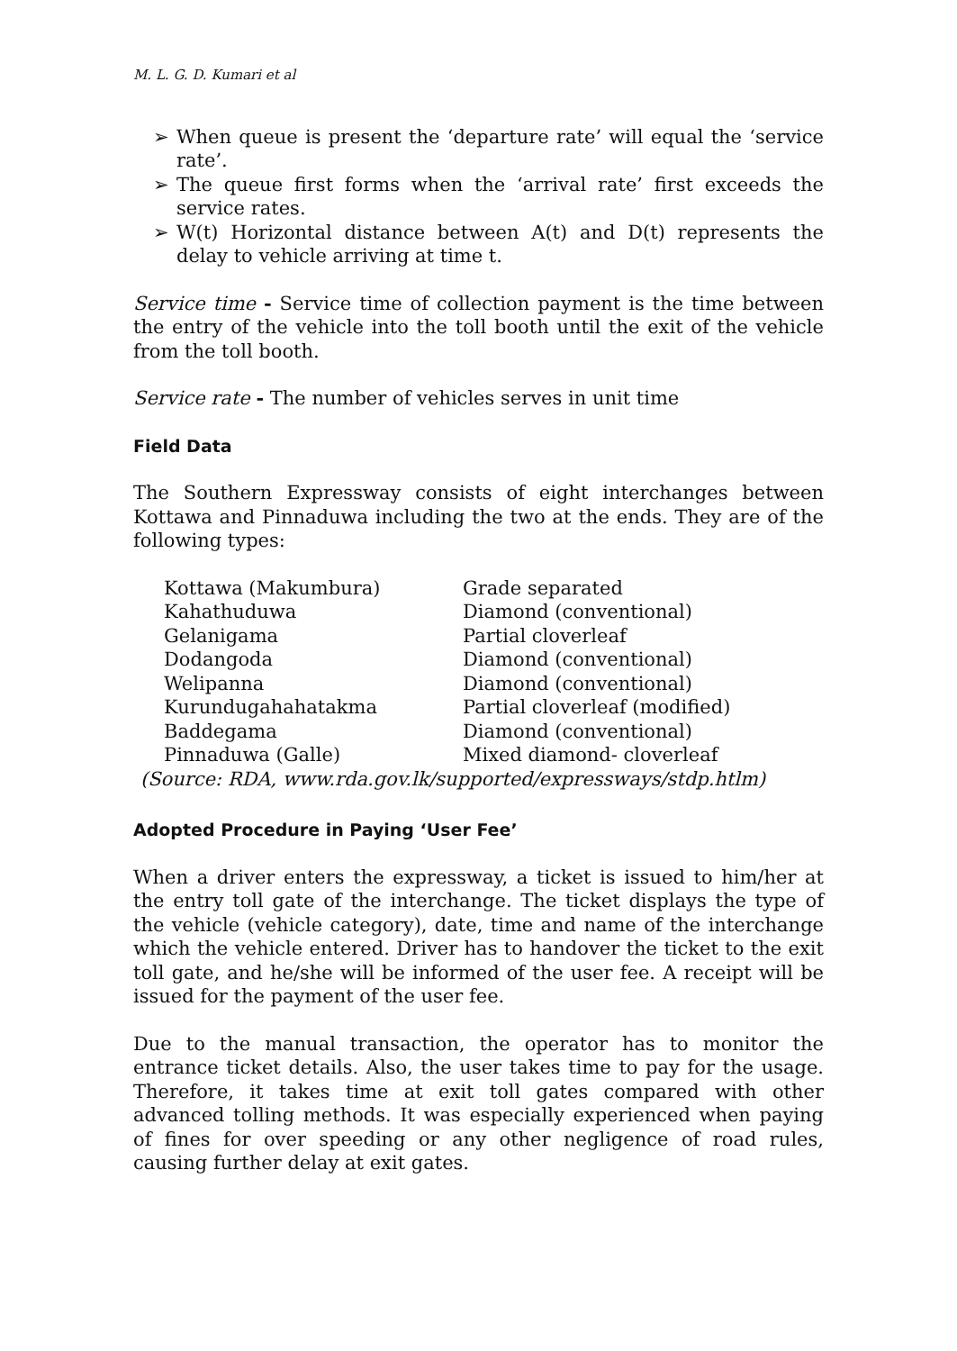M. L. G. D. Kumari et al
➢ When queue is present the ‘departure rate’ will equal the ‘service rate’.
➢ The queue first forms when the ‘arrival rate’ first exceeds the service rates.
➢ W(t) Horizontal distance between A(t) and D(t) represents the delay to vehicle arriving at time t.
Service time - Service time of collection payment is the time between the entry of the vehicle into the toll booth until the exit of the vehicle from the toll booth.
Service rate - The number of vehicles serves in unit time
Field Data
The Southern Expressway consists of eight interchanges between Kottawa and Pinnaduwa including the two at the ends. They are of the following types:
| Kottawa (Makumbura) | Grade separated |
| Kahathuduwa | Diamond (conventional) |
| Gelanigama | Partial cloverleaf |
| Dodangoda | Diamond (conventional) |
| Welipanna | Diamond (conventional) |
| Kurundugahahatakma | Partial cloverleaf (modified) |
| Baddegama | Diamond (conventional) |
| Pinnaduwa (Galle) | Mixed diamond- cloverleaf |
(Source: RDA, www.rda.gov.lk/supported/expressways/stdp.htlm)
Adopted Procedure in Paying ‘User Fee’
When a driver enters the expressway, a ticket is issued to him/her at the entry toll gate of the interchange. The ticket displays the type of the vehicle (vehicle category), date, time and name of the interchange which the vehicle entered. Driver has to handover the ticket to the exit toll gate, and he/she will be informed of the user fee. A receipt will be issued for the payment of the user fee.
Due to the manual transaction, the operator has to monitor the entrance ticket details. Also, the user takes time to pay for the usage. Therefore, it takes time at exit toll gates compared with other advanced tolling methods. It was especially experienced when paying of fines for over speeding or any other negligence of road rules, causing further delay at exit gates.